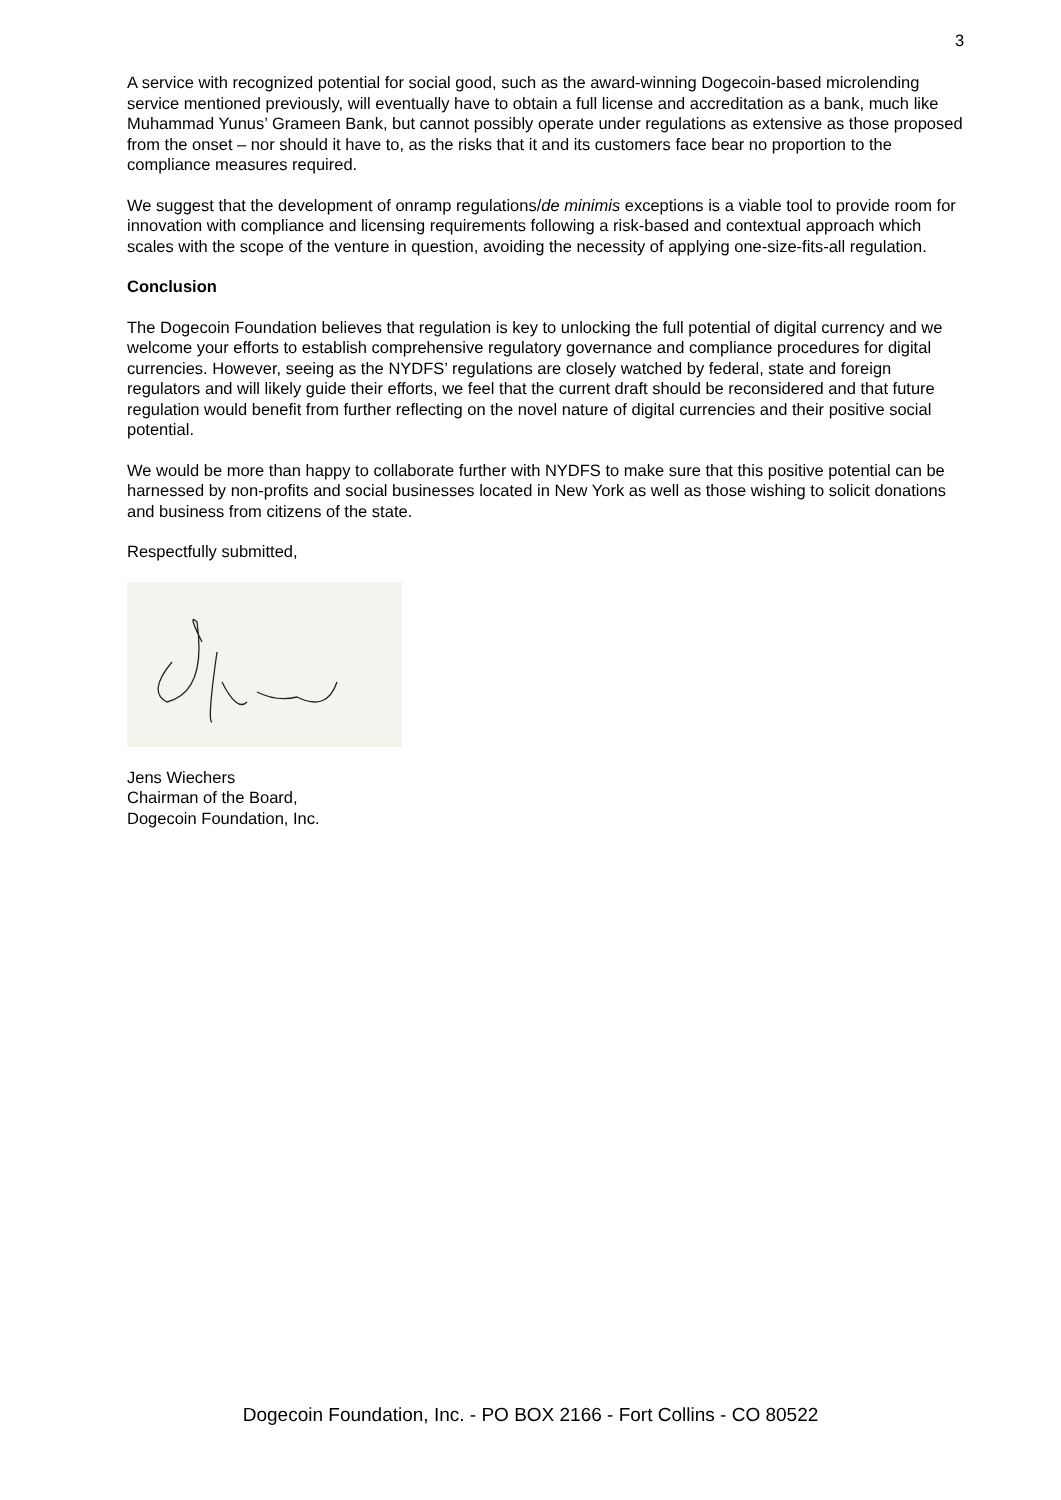3
A service with recognized potential for social good, such as the award-winning Dogecoin-based microlending service mentioned previously, will eventually have to obtain a full license and accreditation as a bank, much like Muhammad Yunus’ Grameen Bank, but cannot possibly operate under regulations as extensive as those proposed from the onset – nor should it have to, as the risks that it and its customers face bear no proportion to the compliance measures required.
We suggest that the development of onramp regulations/de minimis exceptions is a viable tool to provide room for innovation with compliance and licensing requirements following a risk-based and contextual approach which scales with the scope of the venture in question, avoiding the necessity of applying one-size-fits-all regulation.
Conclusion
The Dogecoin Foundation believes that regulation is key to unlocking the full potential of digital currency and we welcome your efforts to establish comprehensive regulatory governance and compliance procedures for digital currencies. However, seeing as the NYDFS’ regulations are closely watched by federal, state and foreign regulators and will likely guide their efforts, we feel that the current draft should be reconsidered and that future regulation would benefit from further reflecting on the novel nature of digital currencies and their positive social potential.
We would be more than happy to collaborate further with NYDFS to make sure that this positive potential can be harnessed by non-profits and social businesses located in New York as well as those wishing to solicit donations and business from citizens of the state.
Respectfully submitted,
Jens Wiechers
Chairman of the Board,
Dogecoin Foundation, Inc.
Dogecoin Foundation, Inc. - PO BOX 2166 - Fort Collins - CO 80522